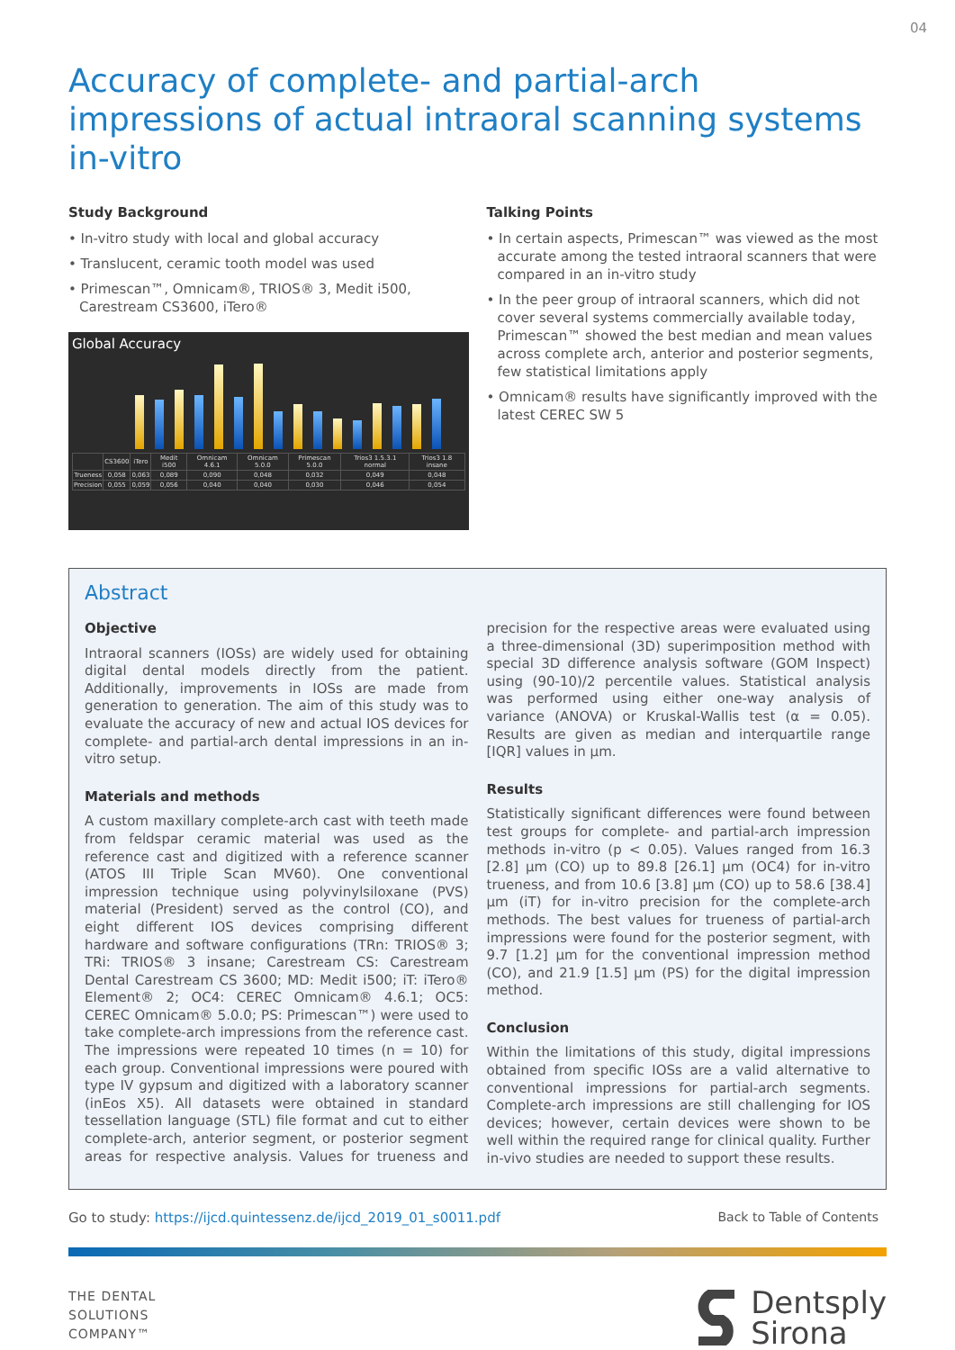04
Accuracy of complete- and partial-arch impressions of actual intraoral scanning systems in-vitro
Study Background
• In-vitro study with local and global accuracy
• Translucent, ceramic tooth model was used
• Primescan™, Omnicam®, TRIOS® 3, Medit i500, Carestream CS3600, iTero®
Global Accuracy
| | CS3600 | iTero | Medit i500 | Omnicam 4.6.1 | Omnicam 5.0.0 | Primescan 5.0.0 | Trios3 1.5.3.1 normal | Trios3 1.8 insane |
| --- | --- | --- | --- | --- | --- | --- | --- | --- |
| Trueness | 0,058 | 0,063 | 0,089 | 0,090 | 0,048 | 0,032 | 0,049 | 0,048 |
| Precision | 0,055 | 0,059 | 0,056 | 0,040 | 0,040 | 0,030 | 0,046 | 0,054 |
Talking Points
• In certain aspects, Primescan™ was viewed as the most accurate among the tested intraoral scanners that were compared in an in-vitro study
• In the peer group of intraoral scanners, which did not cover several systems commercially available today, Primescan™ showed the best median and mean values across complete arch, anterior and posterior segments, few statistical limitations apply
• Omnicam® results have significantly improved with the latest CEREC SW 5
Abstract
Objective
Intraoral scanners (IOSs) are widely used for obtaining digital dental models directly from the patient. Additionally, improvements in IOSs are made from generation to generation. The aim of this study was to evaluate the accuracy of new and actual IOS devices for complete- and partial-arch dental impressions in an in-vitro setup.
Materials and methods
A custom maxillary complete-arch cast with teeth made from feldspar ceramic material was used as the reference cast and digitized with a reference scanner (ATOS III Triple Scan MV60). One conventional impression technique using polyvinylsiloxane (PVS) material (President) served as the control (CO), and eight different IOS devices comprising different hardware and software configurations (TRn: TRIOS® 3; TRi: TRIOS® 3 insane; Carestream CS: Carestream Dental Carestream CS 3600; MD: Medit i500; iT: iTero® Element® 2; OC4: CEREC Omnicam® 4.6.1; OC5: CEREC Omnicam® 5.0.0; PS: Primescan™) were used to take complete-arch impressions from the reference cast. The impressions were repeated 10 times (n = 10) for each group. Conventional impressions were poured with type IV gypsum and digitized with a laboratory scanner (inEos X5). All datasets were obtained in standard tessellation language (STL) file format and cut to either complete-arch, anterior segment, or posterior segment areas for respective analysis. Values for trueness and precision for the respective areas were evaluated using a three-dimensional (3D) superimposition method with special 3D difference analysis software (GOM Inspect) using (90-10)/2 percentile values. Statistical analysis was performed using either one-way analysis of variance (ANOVA) or Kruskal-Wallis test (α = 0.05). Results are given as median and interquartile range [IQR] values in µm.
Results
Statistically significant differences were found between test groups for complete- and partial-arch impression methods in-vitro (p < 0.05). Values ranged from 16.3 [2.8] µm (CO) up to 89.8 [26.1] µm (OC4) for in-vitro trueness, and from 10.6 [3.8] µm (CO) up to 58.6 [38.4] µm (iT) for in-vitro precision for the complete-arch methods. The best values for trueness of partial-arch impressions were found for the posterior segment, with 9.7 [1.2] µm for the conventional impression method (CO), and 21.9 [1.5] µm (PS) for the digital impression method.
Conclusion
Within the limitations of this study, digital impressions obtained from specific IOSs are a valid alternative to conventional impressions for partial-arch segments. Complete-arch impressions are still challenging for IOS devices; however, certain devices were shown to be well within the required range for clinical quality. Further in-vivo studies are needed to support these results.
Go to study: https://ijcd.quintessenz.de/ijcd_2019_01_s0011.pdf Back to Table of Contents
THE DENTAL
SOLUTIONS
COMPANY™
Dentsply
Sirona